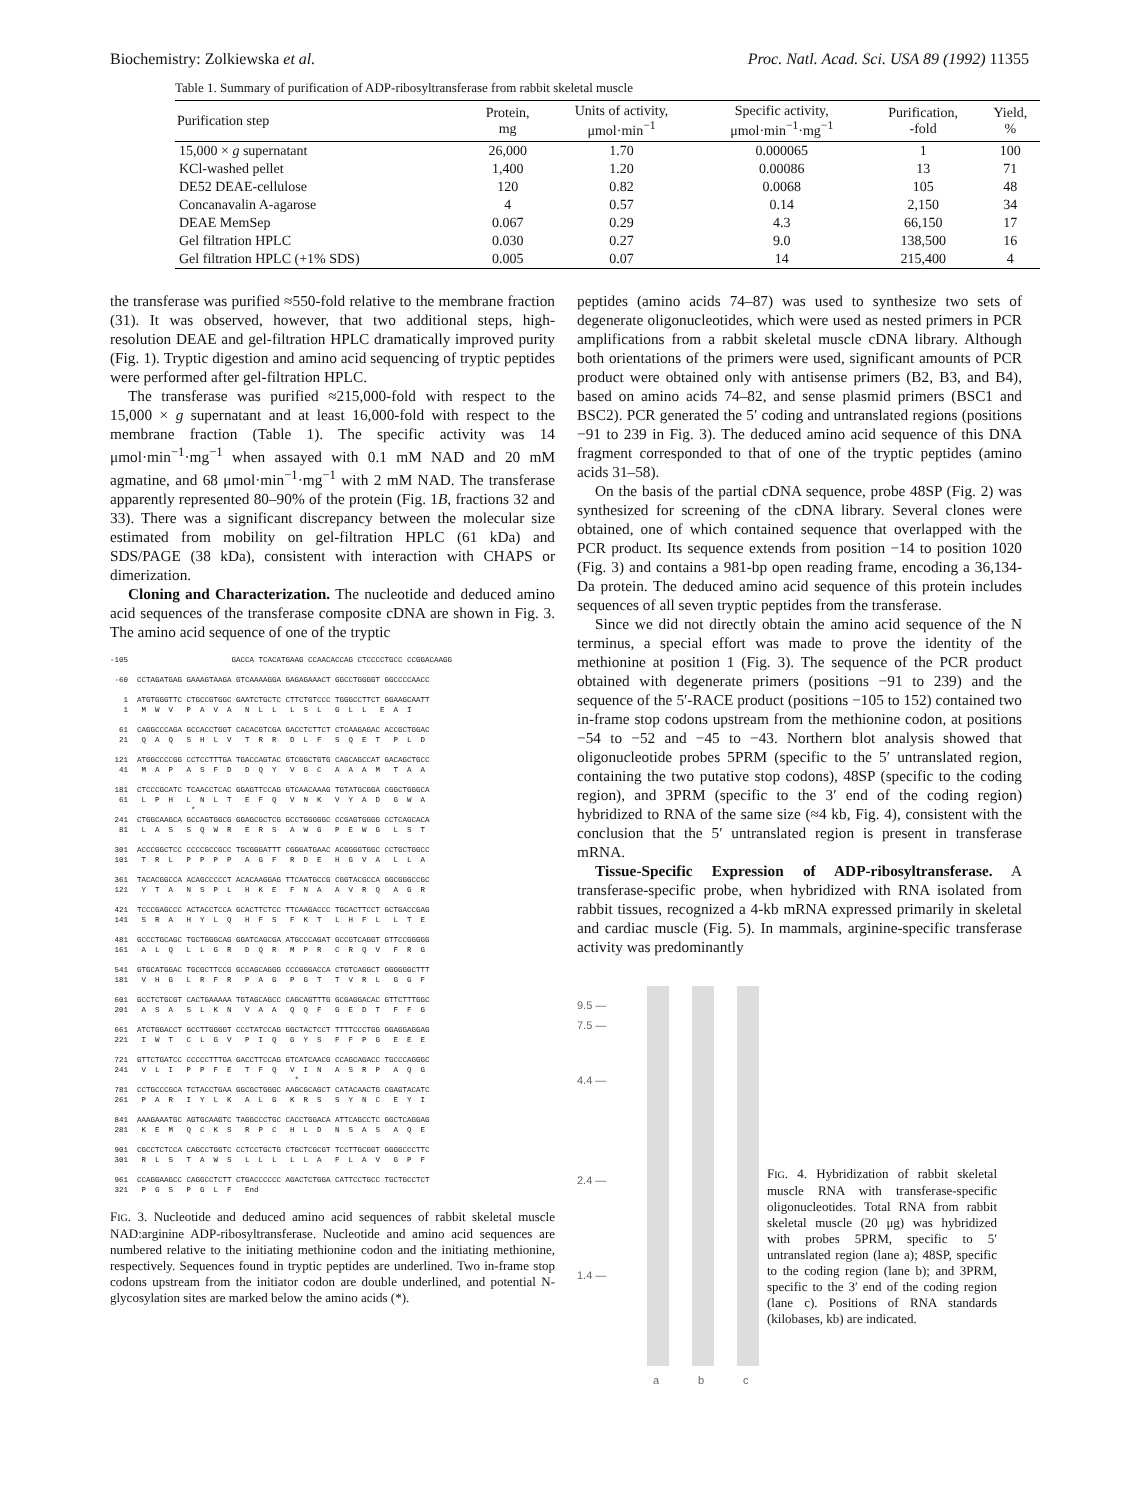Biochemistry: Zolkiewska et al. Proc. Natl. Acad. Sci. USA 89 (1992) 11355
Table 1. Summary of purification of ADP-ribosyltransferase from rabbit skeletal muscle
| Purification step | Protein, mg | Units of activity, μmol·min<sup>−1</sup> | Specific activity, μmol·min<sup>−1</sup>·mg<sup>−1</sup> | Purification, -fold | Yield, % |
| --- | --- | --- | --- | --- | --- |
| 15,000 × g supernatant | 26,000 | 1.70 | 0.000065 | 1 | 100 |
| KCl-washed pellet | 1,400 | 1.20 | 0.00086 | 13 | 71 |
| DE52 DEAE-cellulose | 120 | 0.82 | 0.0068 | 105 | 48 |
| Concanavalin A-agarose | 4 | 0.57 | 0.14 | 2,150 | 34 |
| DEAE MemSep | 0.067 | 0.29 | 4.3 | 66,150 | 17 |
| Gel filtration HPLC | 0.030 | 0.27 | 9.0 | 138,500 | 16 |
| Gel filtration HPLC (+1% SDS) | 0.005 | 0.07 | 14 | 215,400 | 4 |
the transferase was purified ≈550-fold relative to the membrane fraction (31). It was observed, however, that two additional steps, high-resolution DEAE and gel-filtration HPLC dramatically improved purity (Fig. 1). Tryptic digestion and amino acid sequencing of tryptic peptides were performed after gel-filtration HPLC.
The transferase was purified ≈215,000-fold with respect to the 15,000 × g supernatant and at least 16,000-fold with respect to the membrane fraction (Table 1). The specific activity was 14 μmol·min<sup>−1</sup>·mg<sup>−1</sup> when assayed with 0.1 mM NAD and 20 mM agmatine, and 68 μmol·min<sup>−1</sup>·mg<sup>−1</sup> with 2 mM NAD. The transferase apparently represented 80–90% of the protein (Fig. 1B, fractions 32 and 33). There was a significant discrepancy between the molecular size estimated from mobility on gel-filtration HPLC (61 kDa) and SDS/PAGE (38 kDa), consistent with interaction with CHAPS or dimerization.
Cloning and Characterization. The nucleotide and deduced amino acid sequences of the transferase composite cDNA are shown in Fig. 3. The amino acid sequence of one of the tryptic
-105 GACCA TCACATGAAG CCAACACCAG CTCCCCTGCC CCGGACAAGG -60 CCTAGATGAG GAAAGTAAGA GTCAAAAGGA GAGAGAAACT GGCCTGGGGT GGCCCCAACC 1 ATGTGGGTTC CTGCCGTGGC GAATCTGCTC CTTCTGTCCC TGGGCCTTCT GGAAGCAATT 1 M W V P A V A N L L L S L G L L E A I 61 CAGGCCCAGA GCCACCTGGT CACACGTCGA GACCTCTTCT CTCAAGAGAC ACCGCTGGAC 21 Q A Q S H L V T R R D L F S Q E T P L D 121 ATGGCCCCGG CCTCCTTTGA TGACCAGTAC GTCGGCTGTG CAGCAGCCAT GACAGCTGCC 41 M A P A S F D D Q Y V G C A A A M T A A 181 CTCCCGCATC TCAACCTCAC GGAGTTCCAG GTCAACAAAG TGTATGCGGA CGGCTGGGCA 61 L P H L N L T E F Q V N K V Y A D G W A * 241 CTGGCAAGCA GCCAGTGGCG GGAGCGCTCG GCCTGGGGGC CCGAGTGGGG CCTCAGCACA 81 L A S S Q W R E R S A W G P E W G L S T 301 ACCCGGCTCC CCCCGCCGCC TGCGGGATTT CGGGATGAAC ACGGGGTGGC CCTGCTGGCC 101 T R L P P P P A G F R D E H G V A L L A 361 TACACGGCCA ACAGCCCCCT ACACAAGGAG TTCAATGCCG CGGTACGCCA GGCGGGCCGC 121 Y T A N S P L H K E F N A A V R Q A G R 421 TCCCGAGCCC ACTACCTCCA GCACTTCTCC TTCAAGACCC TGCACTTCCT GCTGACCGAG 141 S R A H Y L Q H F S F K T L H F L L T E 481 GCCCTGCAGC TGCTGGGCAG GGATCAGCGA ATGCCCAGAT GCCGTCAGGT GTTCCGGGGG 161 A L Q L L G R D Q R M P R C R Q V F R G 541 GTGCATGGAC TGCGCTTCCG GCCAGCAGGG CCCGGGACCA CTGTCAGGCT GGGGGGCTTT 181 V H G L R F R P A G P G T T V R L G G F 601 GCCTCTGCGT CACTGAAAAA TGTAGCAGCC CAGCAGTTTG GCGAGGACAC GTTCTTTGGC 201 A S A S L K N V A A Q Q F G E D T F F G 661 ATCTGGACCT GCCTTGGGGT CCCTATCCAG GGCTACTCCT TTTTCCCTGG GGAGGAGGAG 221 I W T C L G V P I Q G Y S F F P G E E E 721 GTTCTGATCC CCCCCTTTGA GACCTTCCAG GTCATCAACG CCAGCAGACC TGCCCAGGGC 241 V L I P P F E T F Q V I N A S R P A Q G * 781 CCTGCCCGCA TCTACCTGAA GGCGCTGGGC AAGCGCAGCT CATACAACTG CGAGTACATC 261 P A R I Y L K A L G K R S S Y N C E Y I 841 AAAGAAATGC AGTGCAAGTC TAGGCCCTGC CACCTGGACA ATTCAGCCTC GGCTCAGGAG 281 K E M Q C K S R P C H L D N S A S A Q E 901 CGCCTCTCCA CAGCCTGGTC CCTCCTGCTG CTGCTCGCGT TCCTTGCGGT GGGGCCCTTC 301 R L S T A W S L L L L L A F L A V G P F 961 CCAGGAAGCC CAGGCCTCTT CTGACCCCCC AGACTCTGGA CATTCCTGCC TGCTGCCTCT 321 P G S P G L F End
FIG. 3. Nucleotide and deduced amino acid sequences of rabbit skeletal muscle NAD:arginine ADP-ribosyltransferase. Nucleotide and amino acid sequences are numbered relative to the initiating methionine codon and the initiating methionine, respectively. Sequences found in tryptic peptides are underlined. Two in-frame stop codons upstream from the initiator codon are double underlined, and potential N-glycosylation sites are marked below the amino acids (*).
peptides (amino acids 74–87) was used to synthesize two sets of degenerate oligonucleotides, which were used as nested primers in PCR amplifications from a rabbit skeletal muscle cDNA library. Although both orientations of the primers were used, significant amounts of PCR product were obtained only with antisense primers (B2, B3, and B4), based on amino acids 74–82, and sense plasmid primers (BSC1 and BSC2). PCR generated the 5′ coding and untranslated regions (positions −91 to 239 in Fig. 3). The deduced amino acid sequence of this DNA fragment corresponded to that of one of the tryptic peptides (amino acids 31–58).
On the basis of the partial cDNA sequence, probe 48SP (Fig. 2) was synthesized for screening of the cDNA library. Several clones were obtained, one of which contained sequence that overlapped with the PCR product. Its sequence extends from position −14 to position 1020 (Fig. 3) and contains a 981-bp open reading frame, encoding a 36,134-Da protein. The deduced amino acid sequence of this protein includes sequences of all seven tryptic peptides from the transferase.
Since we did not directly obtain the amino acid sequence of the N terminus, a special effort was made to prove the identity of the methionine at position 1 (Fig. 3). The sequence of the PCR product obtained with degenerate primers (positions −91 to 239) and the sequence of the 5′-RACE product (positions −105 to 152) contained two in-frame stop codons upstream from the methionine codon, at positions −54 to −52 and −45 to −43. Northern blot analysis showed that oligonucleotide probes 5PRM (specific to the 5′ untranslated region, containing the two putative stop codons), 48SP (specific to the coding region), and 3PRM (specific to the 3′ end of the coding region) hybridized to RNA of the same size (≈4 kb, Fig. 4), consistent with the conclusion that the 5′ untranslated region is present in transferase mRNA.
Tissue-Specific Expression of ADP-ribosyltransferase. A transferase-specific probe, when hybridized with RNA isolated from rabbit tissues, recognized a 4-kb mRNA expressed primarily in skeletal and cardiac muscle (Fig. 5). In mammals, arginine-specific transferase activity was predominantly
9.5 —
7.5 —
4.4 —
2.4 —
1.4 —
a b c
FIG. 4. Hybridization of rabbit skeletal muscle RNA with transferase-specific oligonucleotides. Total RNA from rabbit skeletal muscle (20 μg) was hybridized with probes 5PRM, specific to 5′ untranslated region (lane a); 48SP, specific to the coding region (lane b); and 3PRM, specific to the 3′ end of the coding region (lane c). Positions of RNA standards (kilobases, kb) are indicated.